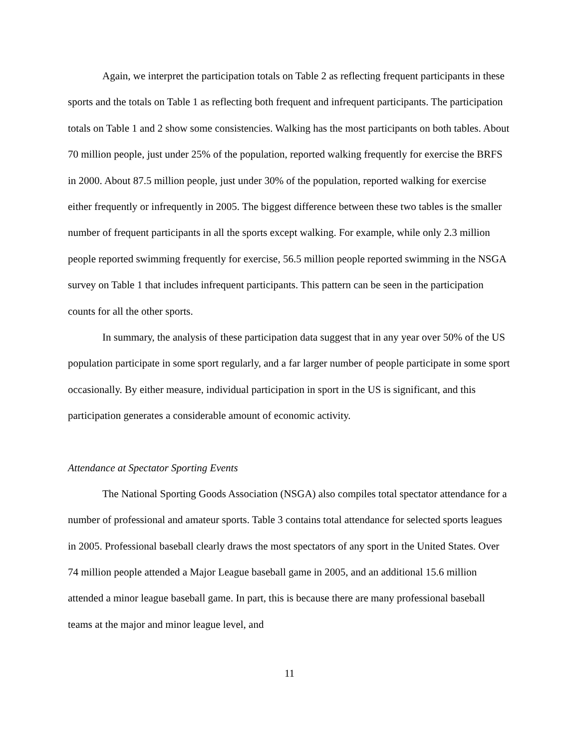Again, we interpret the participation totals on Table 2 as reflecting frequent participants in these sports and the totals on Table 1 as reflecting both frequent and infrequent participants. The participation totals on Table 1 and 2 show some consistencies. Walking has the most participants on both tables. About 70 million people, just under 25% of the population, reported walking frequently for exercise the BRFS in 2000. About 87.5 million people, just under 30% of the population, reported walking for exercise either frequently or infrequently in 2005. The biggest difference between these two tables is the smaller number of frequent participants in all the sports except walking. For example, while only 2.3 million people reported swimming frequently for exercise, 56.5 million people reported swimming in the NSGA survey on Table 1 that includes infrequent participants. This pattern can be seen in the participation counts for all the other sports.
In summary, the analysis of these participation data suggest that in any year over 50% of the US population participate in some sport regularly, and a far larger number of people participate in some sport occasionally. By either measure, individual participation in sport in the US is significant, and this participation generates a considerable amount of economic activity.
Attendance at Spectator Sporting Events
The National Sporting Goods Association (NSGA) also compiles total spectator attendance for a number of professional and amateur sports. Table 3 contains total attendance for selected sports leagues in 2005. Professional baseball clearly draws the most spectators of any sport in the United States. Over 74 million people attended a Major League baseball game in 2005, and an additional 15.6 million attended a minor league baseball game. In part, this is because there are many professional baseball teams at the major and minor league level, and
11